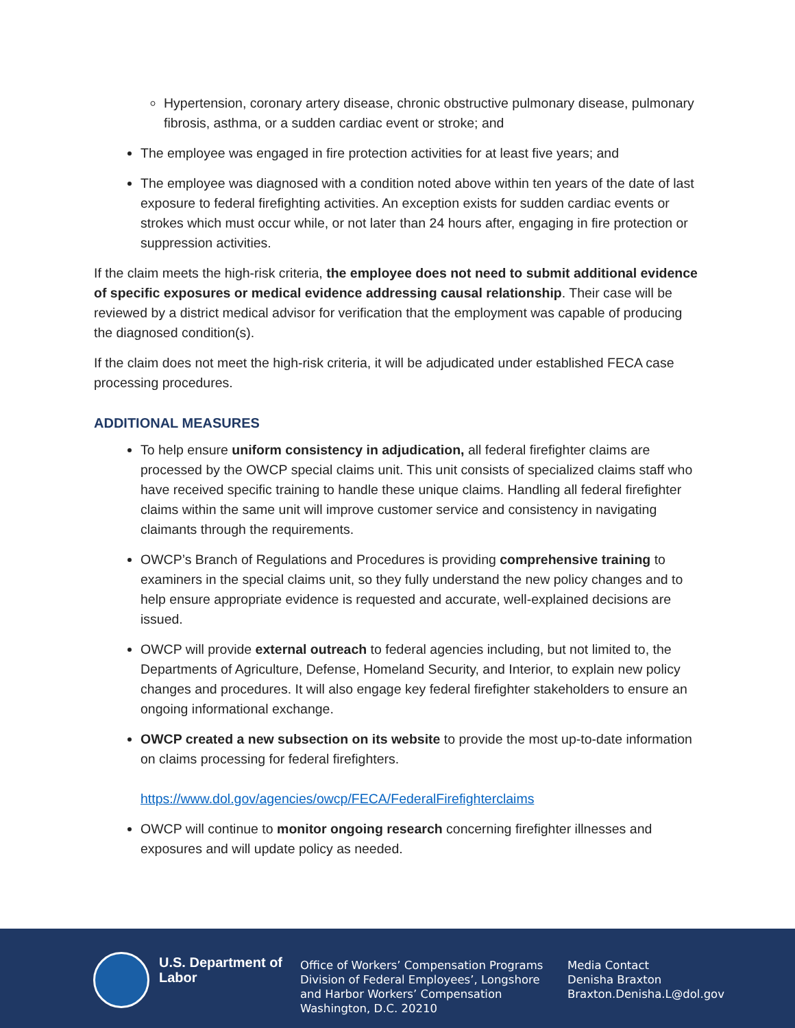Hypertension, coronary artery disease, chronic obstructive pulmonary disease, pulmonary fibrosis, asthma, or a sudden cardiac event or stroke; and
The employee was engaged in fire protection activities for at least five years; and
The employee was diagnosed with a condition noted above within ten years of the date of last exposure to federal firefighting activities. An exception exists for sudden cardiac events or strokes which must occur while, or not later than 24 hours after, engaging in fire protection or suppression activities.
If the claim meets the high-risk criteria, the employee does not need to submit additional evidence of specific exposures or medical evidence addressing causal relationship. Their case will be reviewed by a district medical advisor for verification that the employment was capable of producing the diagnosed condition(s).
If the claim does not meet the high-risk criteria, it will be adjudicated under established FECA case processing procedures.
ADDITIONAL MEASURES
To help ensure uniform consistency in adjudication, all federal firefighter claims are processed by the OWCP special claims unit. This unit consists of specialized claims staff who have received specific training to handle these unique claims. Handling all federal firefighter claims within the same unit will improve customer service and consistency in navigating claimants through the requirements.
OWCP’s Branch of Regulations and Procedures is providing comprehensive training to examiners in the special claims unit, so they fully understand the new policy changes and to help ensure appropriate evidence is requested and accurate, well-explained decisions are issued.
OWCP will provide external outreach to federal agencies including, but not limited to, the Departments of Agriculture, Defense, Homeland Security, and Interior, to explain new policy changes and procedures. It will also engage key federal firefighter stakeholders to ensure an ongoing informational exchange.
OWCP created a new subsection on its website to provide the most up-to-date information on claims processing for federal firefighters.
https://www.dol.gov/agencies/owcp/FECA/FederalFirefighterclaims
OWCP will continue to monitor ongoing research concerning firefighter illnesses and exposures and will update policy as needed.
U.S. Department of Labor
Office of Workers’ Compensation Programs
Division of Federal Employees’, Longshore
and Harbor Workers’ Compensation
Washington, D.C. 20210
Media Contact
Denisha Braxton
Braxton.Denisha.L@dol.gov